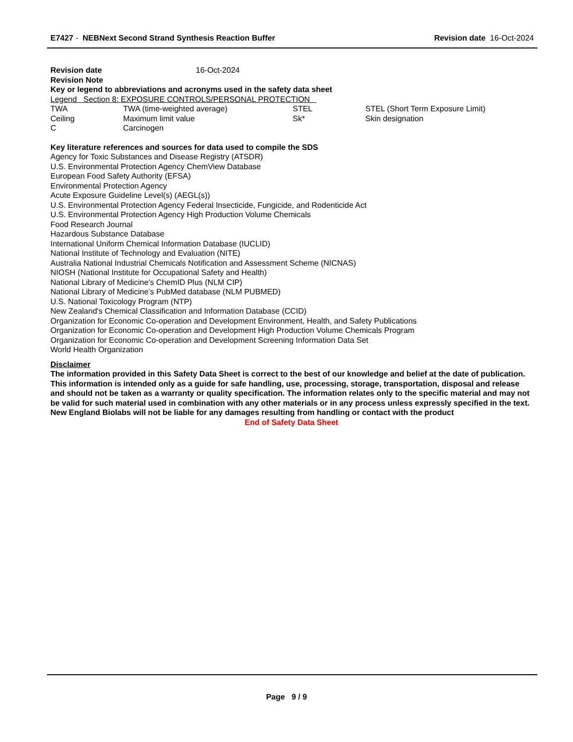E7427 - NEBNext Second Strand Synthesis Reaction Buffer
Revision date 16-Oct-2024
| Revision date | 16-Oct-2024 |
Revision Note
Key or legend to abbreviations and acronyms used in the safety data sheet
Legend Section 8: EXPOSURE CONTROLS/PERSONAL PROTECTION
| TWA | TWA (time-weighted average) | STEL | STEL (Short Term Exposure Limit) |
| Ceiling | Maximum limit value | Sk* | Skin designation |
| C | Carcinogen | | |
Key literature references and sources for data used to compile the SDS
Agency for Toxic Substances and Disease Registry (ATSDR)
U.S. Environmental Protection Agency ChemView Database
European Food Safety Authority (EFSA)
Environmental Protection Agency
Acute Exposure Guideline Level(s) (AEGL(s))
U.S. Environmental Protection Agency Federal Insecticide, Fungicide, and Rodenticide Act
U.S. Environmental Protection Agency High Production Volume Chemicals
Food Research Journal
Hazardous Substance Database
International Uniform Chemical Information Database (IUCLID)
National Institute of Technology and Evaluation (NITE)
Australia National Industrial Chemicals Notification and Assessment Scheme (NICNAS)
NIOSH (National Institute for Occupational Safety and Health)
National Library of Medicine's ChemID Plus (NLM CIP)
National Library of Medicine’s PubMed database (NLM PUBMED)
U.S. National Toxicology Program (NTP)
New Zealand's Chemical Classification and Information Database (CCID)
Organization for Economic Co-operation and Development Environment, Health, and Safety Publications
Organization for Economic Co-operation and Development High Production Volume Chemicals Program
Organization for Economic Co-operation and Development Screening Information Data Set
World Health Organization
Disclaimer
The information provided in this Safety Data Sheet is correct to the best of our knowledge and belief at the date of publication. This information is intended only as a guide for safe handling, use, processing, storage, transportation, disposal and release and should not be taken as a warranty or quality specification. The information relates only to the specific material and may not be valid for such material used in combination with any other materials or in any process unless expressly specified in the text. New England Biolabs will not be liable for any damages resulting from handling or contact with the product
End of Safety Data Sheet
Page 9 / 9